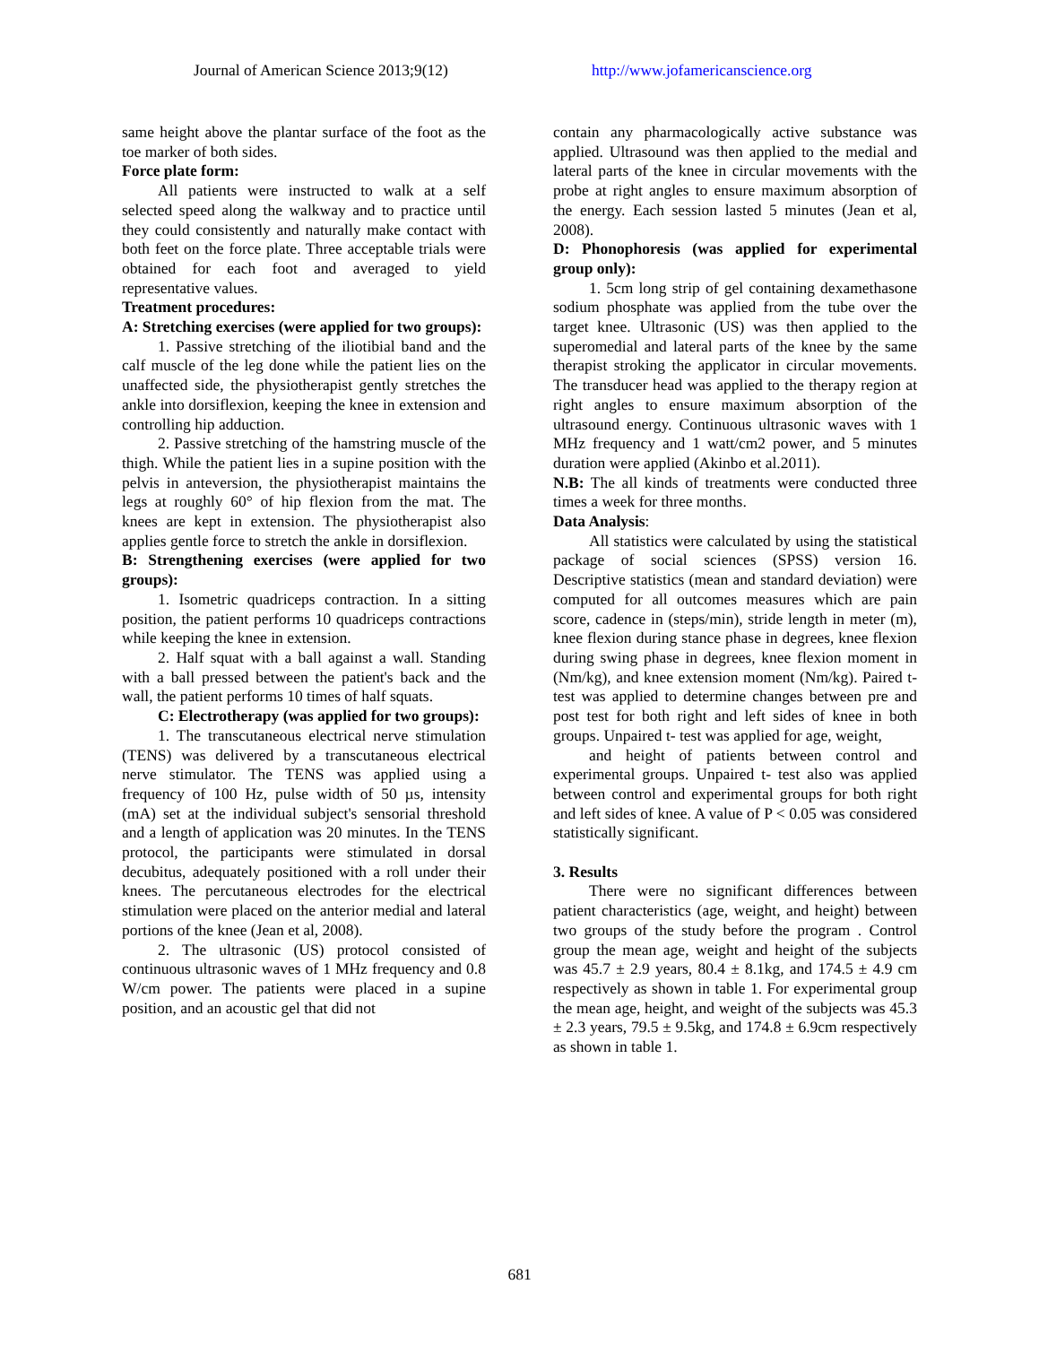Journal of American Science 2013;9(12) http://www.jofamericanscience.org
same height above the plantar surface of the foot as the toe marker of both sides.
Force plate form:
All patients were instructed to walk at a self selected speed along the walkway and to practice until they could consistently and naturally make contact with both feet on the force plate. Three acceptable trials were obtained for each foot and averaged to yield representative values.
Treatment procedures:
A: Stretching exercises (were applied for two groups):
1. Passive stretching of the iliotibial band and the calf muscle of the leg done while the patient lies on the unaffected side, the physiotherapist gently stretches the ankle into dorsiflexion, keeping the knee in extension and controlling hip adduction.
2. Passive stretching of the hamstring muscle of the thigh. While the patient lies in a supine position with the pelvis in anteversion, the physiotherapist maintains the legs at roughly 60° of hip flexion from the mat. The knees are kept in extension. The physiotherapist also applies gentle force to stretch the ankle in dorsiflexion.
B: Strengthening exercises (were applied for two groups):
1. Isometric quadriceps contraction. In a sitting position, the patient performs 10 quadriceps contractions while keeping the knee in extension.
2. Half squat with a ball against a wall. Standing with a ball pressed between the patient's back and the wall, the patient performs 10 times of half squats.
C: Electrotherapy (was applied for two groups):
1. The transcutaneous electrical nerve stimulation (TENS) was delivered by a transcutaneous electrical nerve stimulator. The TENS was applied using a frequency of 100 Hz, pulse width of 50 µs, intensity (mA) set at the individual subject's sensorial threshold and a length of application was 20 minutes. In the TENS protocol, the participants were stimulated in dorsal decubitus, adequately positioned with a roll under their knees. The percutaneous electrodes for the electrical stimulation were placed on the anterior medial and lateral portions of the knee (Jean et al, 2008).
2. The ultrasonic (US) protocol consisted of continuous ultrasonic waves of 1 MHz frequency and 0.8 W/cm power. The patients were placed in a supine position, and an acoustic gel that did not
contain any pharmacologically active substance was applied. Ultrasound was then applied to the medial and lateral parts of the knee in circular movements with the probe at right angles to ensure maximum absorption of the energy. Each session lasted 5 minutes (Jean et al, 2008).
D: Phonophoresis (was applied for experimental group only):
1. 5cm long strip of gel containing dexamethasone sodium phosphate was applied from the tube over the target knee. Ultrasonic (US) was then applied to the superomedial and lateral parts of the knee by the same therapist stroking the applicator in circular movements. The transducer head was applied to the therapy region at right angles to ensure maximum absorption of the ultrasound energy. Continuous ultrasonic waves with 1 MHz frequency and 1 watt/cm2 power, and 5 minutes duration were applied (Akinbo et al.2011).
N.B: The all kinds of treatments were conducted three times a week for three months.
Data Analysis:
All statistics were calculated by using the statistical package of social sciences (SPSS) version 16. Descriptive statistics (mean and standard deviation) were computed for all outcomes measures which are pain score, cadence in (steps/min), stride length in meter (m), knee flexion during stance phase in degrees, knee flexion during swing phase in degrees, knee flexion moment in (Nm/kg), and knee extension moment (Nm/kg). Paired t- test was applied to determine changes between pre and post test for both right and left sides of knee in both groups. Unpaired t- test was applied for age, weight,
and height of patients between control and experimental groups. Unpaired t- test also was applied between control and experimental groups for both right and left sides of knee. A value of P < 0.05 was considered statistically significant.
3. Results
There were no significant differences between patient characteristics (age, weight, and height) between two groups of the study before the program . Control group the mean age, weight and height of the subjects was 45.7 ± 2.9 years, 80.4 ± 8.1kg, and 174.5 ± 4.9 cm respectively as shown in table 1. For experimental group the mean age, height, and weight of the subjects was 45.3 ± 2.3 years, 79.5 ± 9.5kg, and 174.8 ± 6.9cm respectively as shown in table 1.
681